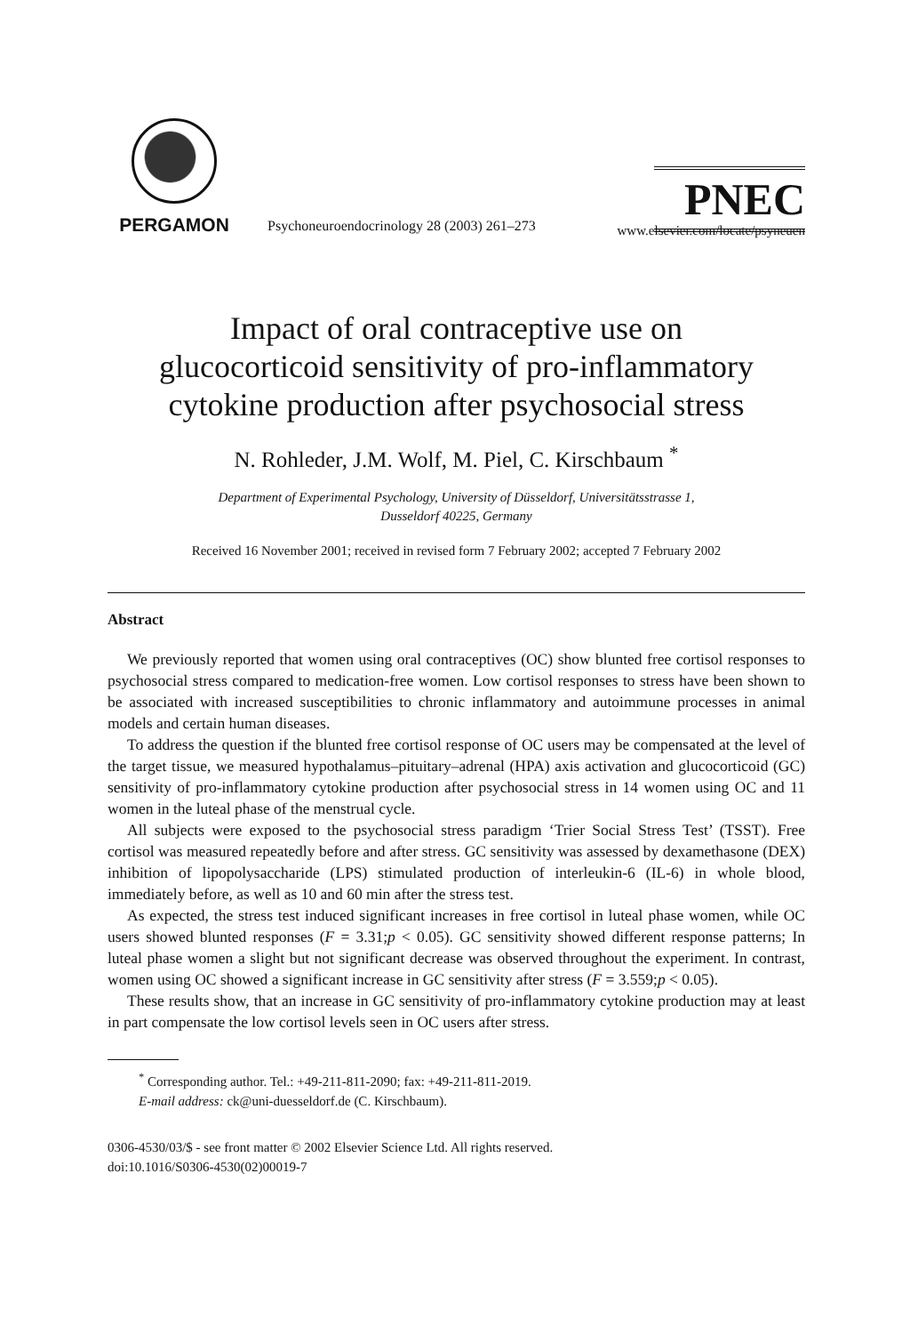PERGAMON
Psychoneuroendocrinology 28 (2003) 261–273
PNEC
www.elsevier.com/locate/psyneuen
Impact of oral contraceptive use on
glucocorticoid sensitivity of pro-inflammatory
cytokine production after psychosocial stress
N. Rohleder, J.M. Wolf, M. Piel, C. Kirschbaum <sup>*</sup>
Department of Experimental Psychology, University of Düsseldorf, Universitätsstrasse 1,
Dusseldorf 40225, Germany
Received 16 November 2001; received in revised form 7 February 2002; accepted 7 February 2002
Abstract
We previously reported that women using oral contraceptives (OC) show blunted free cortisol responses to psychosocial stress compared to medication-free women. Low cortisol responses to stress have been shown to be associated with increased susceptibilities to chronic inflammatory and autoimmune processes in animal models and certain human diseases.
To address the question if the blunted free cortisol response of OC users may be compensated at the level of the target tissue, we measured hypothalamus–pituitary–adrenal (HPA) axis activation and glucocorticoid (GC) sensitivity of pro-inflammatory cytokine production after psychosocial stress in 14 women using OC and 11 women in the luteal phase of the menstrual cycle.
All subjects were exposed to the psychosocial stress paradigm ‘Trier Social Stress Test’ (TSST). Free cortisol was measured repeatedly before and after stress. GC sensitivity was assessed by dexamethasone (DEX) inhibition of lipopolysaccharide (LPS) stimulated production of interleukin-6 (IL-6) in whole blood, immediately before, as well as 10 and 60 min after the stress test.
As expected, the stress test induced significant increases in free cortisol in luteal phase women, while OC users showed blunted responses (F = 3.31;p < 0.05). GC sensitivity showed different response patterns; In luteal phase women a slight but not significant decrease was observed throughout the experiment. In contrast, women using OC showed a significant increase in GC sensitivity after stress (F = 3.559;p < 0.05).
These results show, that an increase in GC sensitivity of pro-inflammatory cytokine production may at least in part compensate the low cortisol levels seen in OC users after stress.
<sup>*</sup> Corresponding author. Tel.: +49-211-811-2090; fax: +49-211-811-2019.
E-mail address: ck@uni-duesseldorf.de (C. Kirschbaum).
0306-4530/03/$ - see front matter © 2002 Elsevier Science Ltd. All rights reserved.
doi:10.1016/S0306-4530(02)00019-7